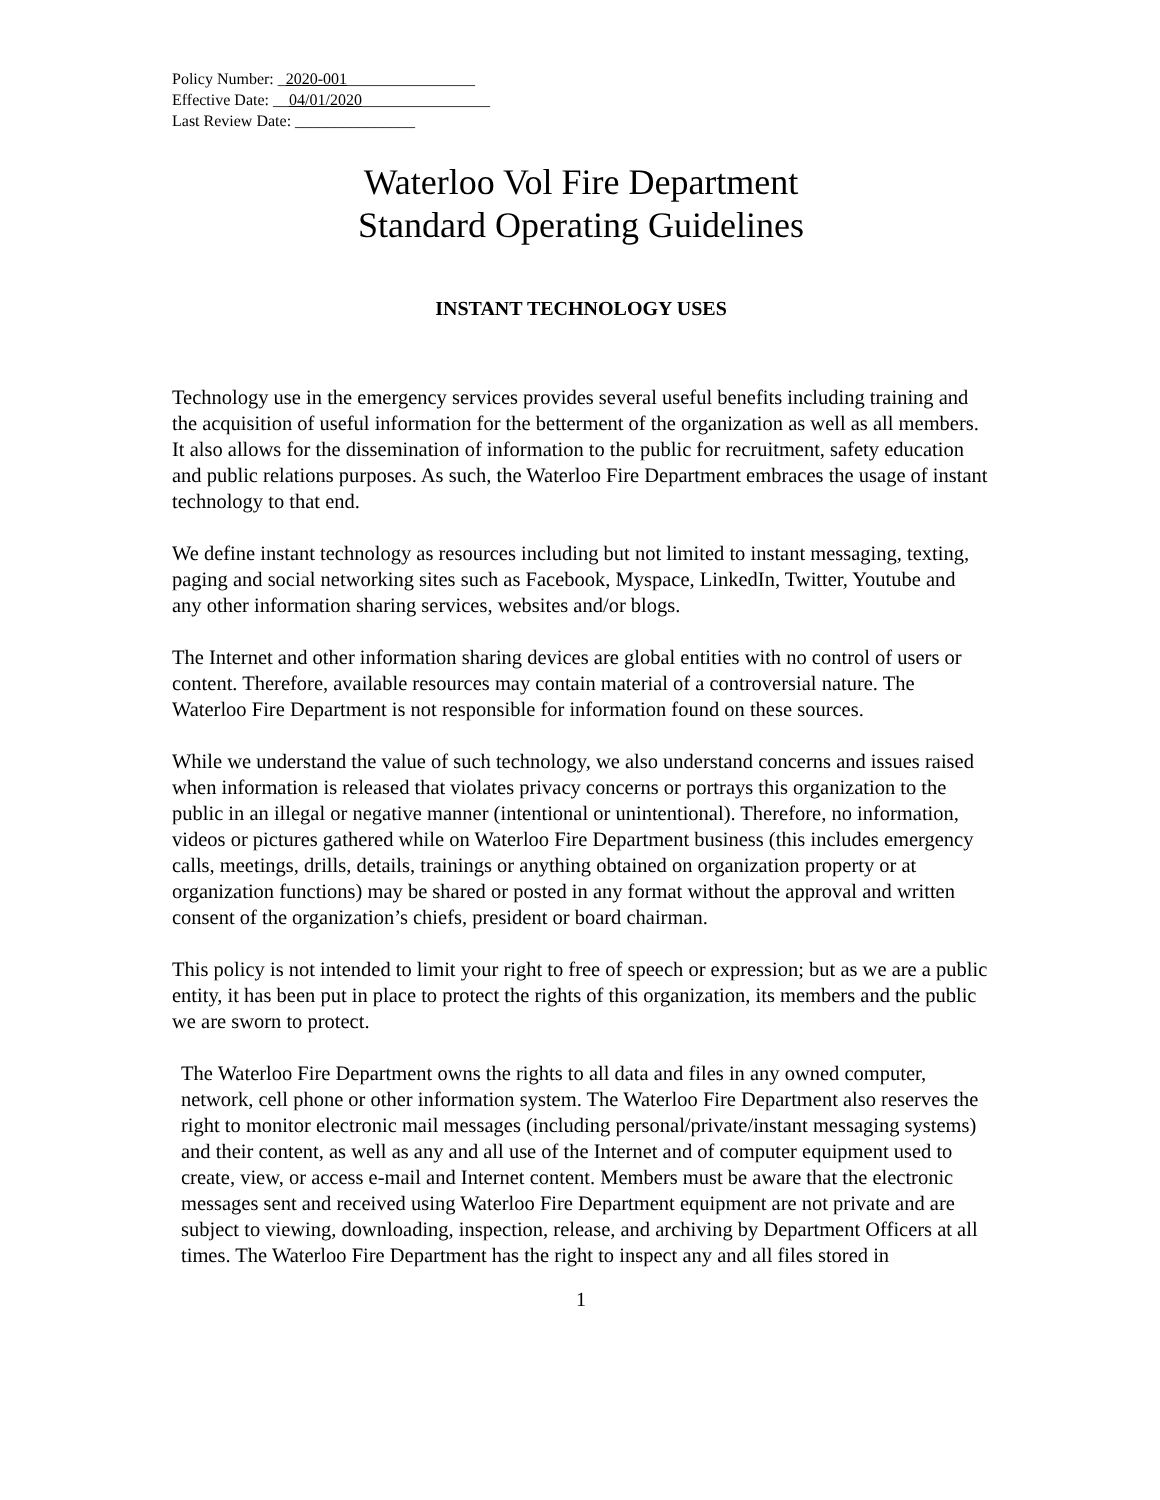Policy Number: _2020-001________________
Effective Date: __04/01/2020________________
Last Review Date: _______________
Waterloo Vol Fire Department
Standard Operating Guidelines
INSTANT TECHNOLOGY USES
Technology use in the emergency services provides several useful benefits including training and the acquisition of useful information for the betterment of the organization as well as all members. It also allows for the dissemination of information to the public for recruitment, safety education and public relations purposes. As such, the Waterloo Fire Department embraces the usage of instant technology to that end.
We define instant technology as resources including but not limited to instant messaging, texting, paging and social networking sites such as Facebook, Myspace, LinkedIn, Twitter, Youtube and any other information sharing services, websites and/or blogs.
The Internet and other information sharing devices are global entities with no control of users or content. Therefore, available resources may contain material of a controversial nature. The Waterloo Fire Department is not responsible for information found on these sources.
While we understand the value of such technology, we also understand concerns and issues raised when information is released that violates privacy concerns or portrays this organization to the public in an illegal or negative manner (intentional or unintentional). Therefore, no information, videos or pictures gathered while on Waterloo Fire Department business (this includes emergency calls, meetings, drills, details, trainings or anything obtained on organization property or at organization functions) may be shared or posted in any format without the approval and written consent of the organization’s chiefs, president or board chairman.
This policy is not intended to limit your right to free of speech or expression; but as we are a public entity, it has been put in place to protect the rights of this organization, its members and the public we are sworn to protect.
The Waterloo Fire Department owns the rights to all data and files in any owned computer, network, cell phone or other information system. The Waterloo Fire Department also reserves the right to monitor electronic mail messages (including personal/private/instant messaging systems) and their content, as well as any and all use of the Internet and of computer equipment used to create, view, or access e-mail and Internet content. Members must be aware that the electronic messages sent and received using Waterloo Fire Department equipment are not private and are subject to viewing, downloading, inspection, release, and archiving by Department Officers at all times. The Waterloo Fire Department has the right to inspect any and all files stored in
1